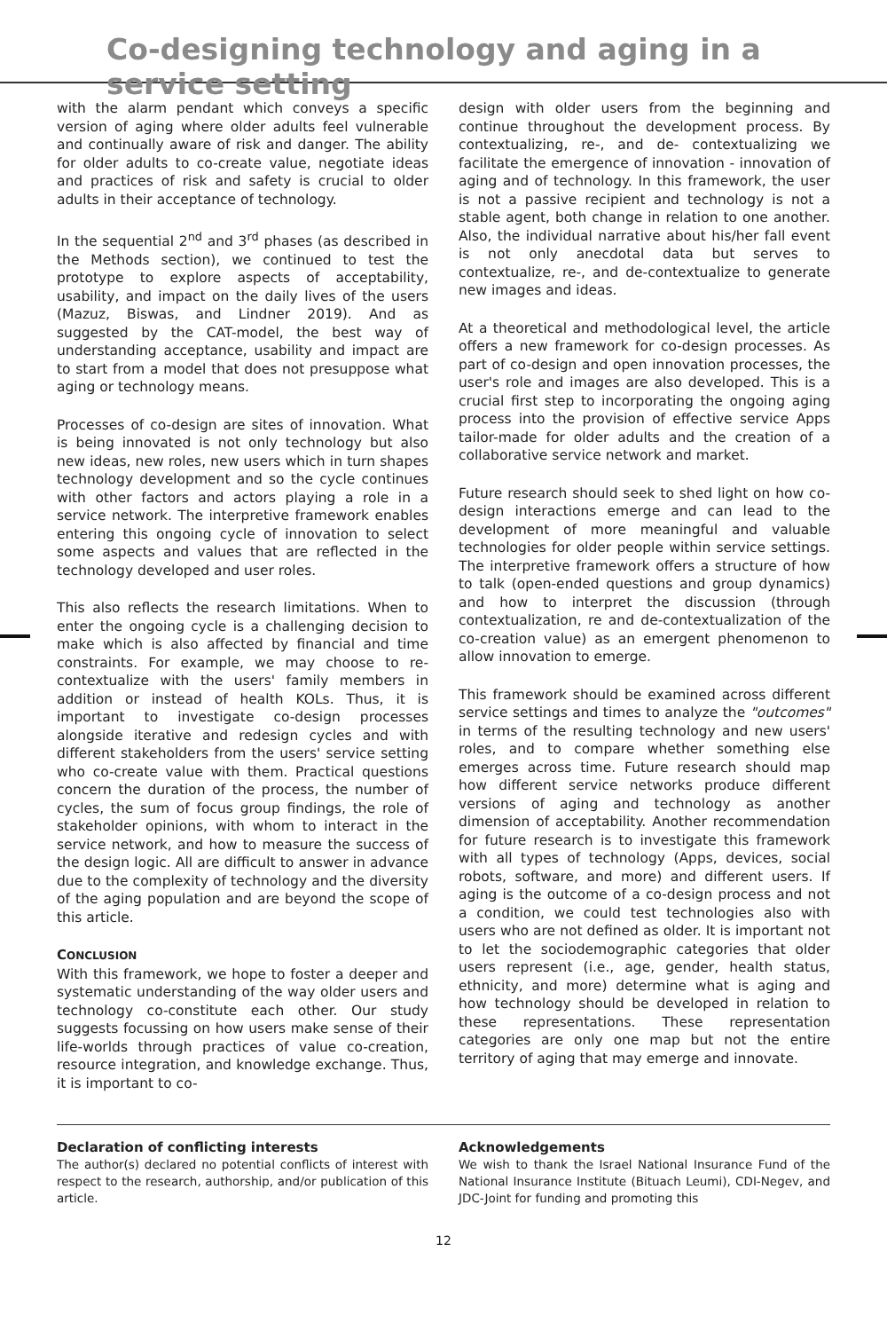Co-designing technology and aging in a service setting
with the alarm pendant which conveys a specific version of aging where older adults feel vulnerable and continually aware of risk and danger. The ability for older adults to co-create value, negotiate ideas and practices of risk and safety is crucial to older adults in their acceptance of technology.
In the sequential 2<sup>nd</sup> and 3<sup>rd</sup> phases (as described in the Methods section), we continued to test the prototype to explore aspects of acceptability, usability, and impact on the daily lives of the users (Mazuz, Biswas, and Lindner 2019). And as suggested by the CAT-model, the best way of understanding acceptance, usability and impact are to start from a model that does not presuppose what aging or technology means.
Processes of co-design are sites of innovation. What is being innovated is not only technology but also new ideas, new roles, new users which in turn shapes technology development and so the cycle continues with other factors and actors playing a role in a service network. The interpretive framework enables entering this ongoing cycle of innovation to select some aspects and values that are reflected in the technology developed and user roles.
This also reflects the research limitations. When to enter the ongoing cycle is a challenging decision to make which is also affected by financial and time constraints. For example, we may choose to re-contextualize with the users' family members in addition or instead of health KOLs. Thus, it is important to investigate co-design processes alongside iterative and redesign cycles and with different stakeholders from the users' service setting who co-create value with them. Practical questions concern the duration of the process, the number of cycles, the sum of focus group findings, the role of stakeholder opinions, with whom to interact in the service network, and how to measure the success of the design logic. All are difficult to answer in advance due to the complexity of technology and the diversity of the aging population and are beyond the scope of this article.
CONCLUSION
With this framework, we hope to foster a deeper and systematic understanding of the way older users and technology co-constitute each other. Our study suggests focussing on how users make sense of their life-worlds through practices of value co-creation, resource integration, and knowledge exchange. Thus, it is important to co-
design with older users from the beginning and continue throughout the development process. By contextualizing, re-, and de- contextualizing we facilitate the emergence of innovation - innovation of aging and of technology. In this framework, the user is not a passive recipient and technology is not a stable agent, both change in relation to one another. Also, the individual narrative about his/her fall event is not only anecdotal data but serves to contextualize, re-, and de-contextualize to generate new images and ideas.
At a theoretical and methodological level, the article offers a new framework for co-design processes. As part of co-design and open innovation processes, the user's role and images are also developed. This is a crucial first step to incorporating the ongoing aging process into the provision of effective service Apps tailor-made for older adults and the creation of a collaborative service network and market.
Future research should seek to shed light on how co-design interactions emerge and can lead to the development of more meaningful and valuable technologies for older people within service settings. The interpretive framework offers a structure of how to talk (open-ended questions and group dynamics) and how to interpret the discussion (through contextualization, re and de-contextualization of the co-creation value) as an emergent phenomenon to allow innovation to emerge.
This framework should be examined across different service settings and times to analyze the "outcomes" in terms of the resulting technology and new users' roles, and to compare whether something else emerges across time. Future research should map how different service networks produce different versions of aging and technology as another dimension of acceptability. Another recommendation for future research is to investigate this framework with all types of technology (Apps, devices, social robots, software, and more) and different users. If aging is the outcome of a co-design process and not a condition, we could test technologies also with users who are not defined as older. It is important not to let the sociodemographic categories that older users represent (i.e., age, gender, health status, ethnicity, and more) determine what is aging and how technology should be developed in relation to these representations. These representation categories are only one map but not the entire territory of aging that may emerge and innovate.
Declaration of conflicting interests
The author(s) declared no potential conflicts of interest with respect to the research, authorship, and/or publication of this article.
Acknowledgements
We wish to thank the Israel National Insurance Fund of the National Insurance Institute (Bituach Leumi), CDI-Negev, and JDC-Joint for funding and promoting this
12